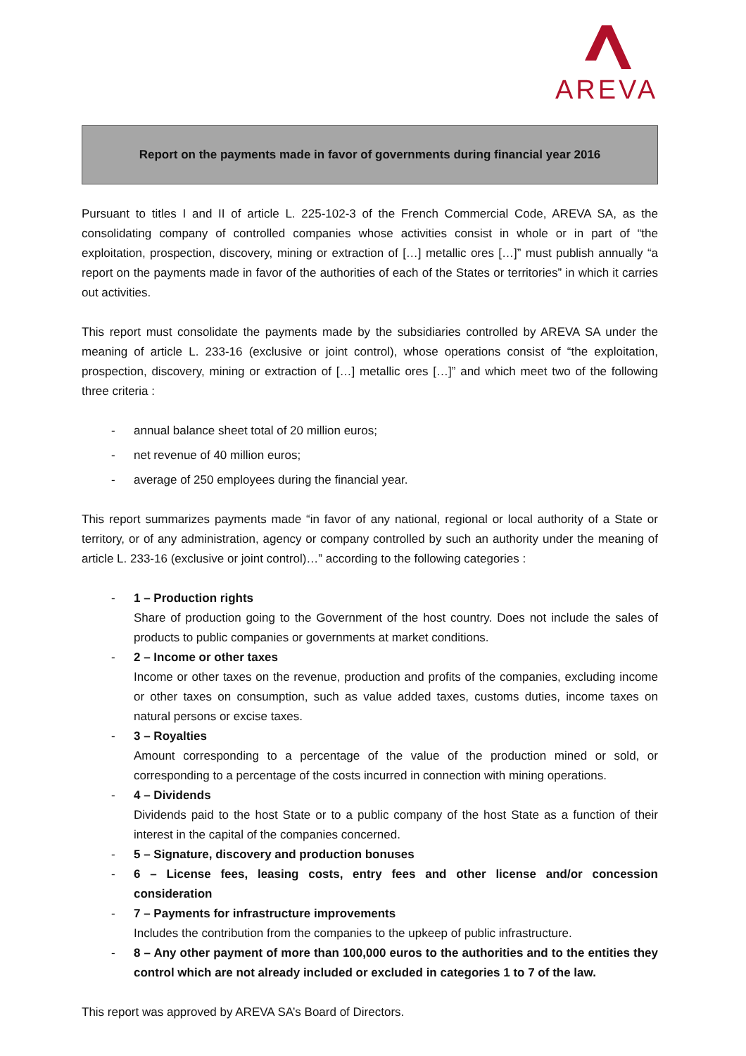AREVA
Report on the payments made in favor of governments during financial year 2016
Pursuant to titles I and II of article L. 225-102-3 of the French Commercial Code, AREVA SA, as the consolidating company of controlled companies whose activities consist in whole or in part of “the exploitation, prospection, discovery, mining or extraction of […] metallic ores […]” must publish annually “a report on the payments made in favor of the authorities of each of the States or territories” in which it carries out activities.
This report must consolidate the payments made by the subsidiaries controlled by AREVA SA under the meaning of article L. 233-16 (exclusive or joint control), whose operations consist of “the exploitation, prospection, discovery, mining or extraction of […] metallic ores […]” and which meet two of the following three criteria :
- annual balance sheet total of 20 million euros;
- net revenue of 40 million euros;
- average of 250 employees during the financial year.
This report summarizes payments made “in favor of any national, regional or local authority of a State or territory, or of any administration, agency or company controlled by such an authority under the meaning of article L. 233-16 (exclusive or joint control)…” according to the following categories :
- 1 – Production rights
Share of production going to the Government of the host country. Does not include the sales of products to public companies or governments at market conditions.
- 2 – Income or other taxes
Income or other taxes on the revenue, production and profits of the companies, excluding income or other taxes on consumption, such as value added taxes, customs duties, income taxes on natural persons or excise taxes.
- 3 – Royalties
Amount corresponding to a percentage of the value of the production mined or sold, or corresponding to a percentage of the costs incurred in connection with mining operations.
- 4 – Dividends
Dividends paid to the host State or to a public company of the host State as a function of their interest in the capital of the companies concerned.
- 5 – Signature, discovery and production bonuses
- 6 – License fees, leasing costs, entry fees and other license and/or concession consideration
- 7 – Payments for infrastructure improvements
Includes the contribution from the companies to the upkeep of public infrastructure.
- 8 – Any other payment of more than 100,000 euros to the authorities and to the entities they control which are not already included or excluded in categories 1 to 7 of the law.
This report was approved by AREVA SA’s Board of Directors.